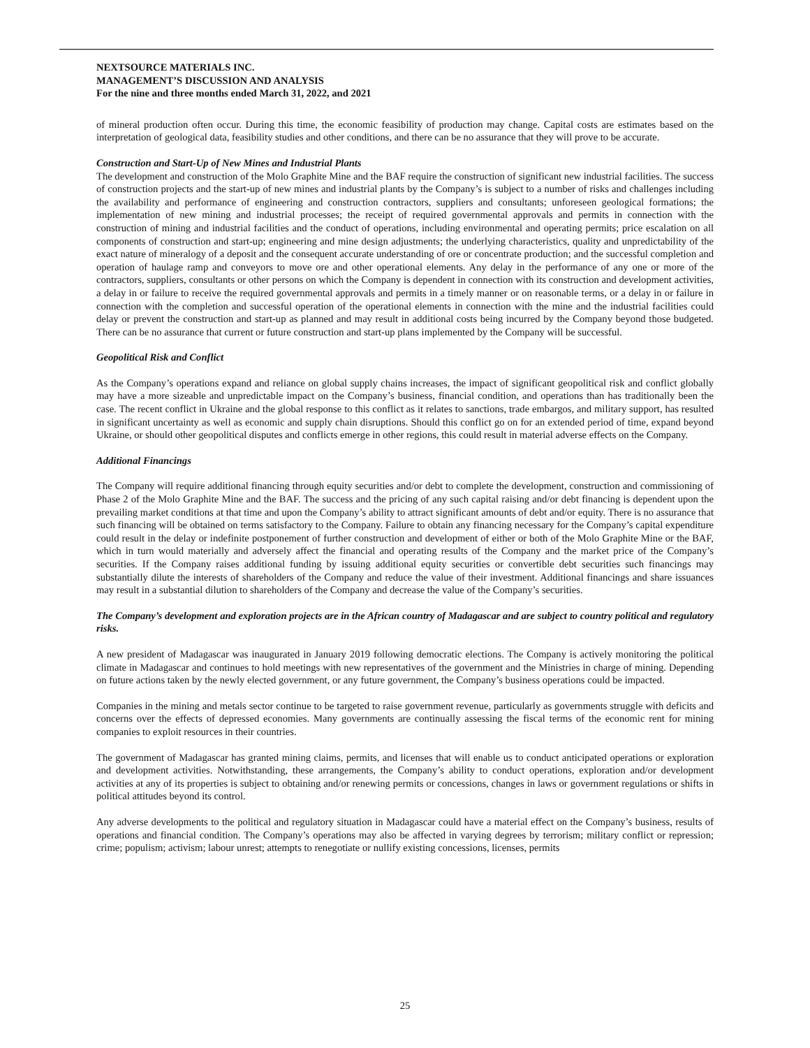NEXTSOURCE MATERIALS INC.
MANAGEMENT’S DISCUSSION AND ANALYSIS
For the nine and three months ended March 31, 2022, and 2021
of mineral production often occur. During this time, the economic feasibility of production may change. Capital costs are estimates based on the interpretation of geological data, feasibility studies and other conditions, and there can be no assurance that they will prove to be accurate.
Construction and Start-Up of New Mines and Industrial Plants
The development and construction of the Molo Graphite Mine and the BAF require the construction of significant new industrial facilities. The success of construction projects and the start-up of new mines and industrial plants by the Company’s is subject to a number of risks and challenges including the availability and performance of engineering and construction contractors, suppliers and consultants; unforeseen geological formations; the implementation of new mining and industrial processes; the receipt of required governmental approvals and permits in connection with the construction of mining and industrial facilities and the conduct of operations, including environmental and operating permits; price escalation on all components of construction and start-up; engineering and mine design adjustments; the underlying characteristics, quality and unpredictability of the exact nature of mineralogy of a deposit and the consequent accurate understanding of ore or concentrate production; and the successful completion and operation of haulage ramp and conveyors to move ore and other operational elements. Any delay in the performance of any one or more of the contractors, suppliers, consultants or other persons on which the Company is dependent in connection with its construction and development activities, a delay in or failure to receive the required governmental approvals and permits in a timely manner or on reasonable terms, or a delay in or failure in connection with the completion and successful operation of the operational elements in connection with the mine and the industrial facilities could delay or prevent the construction and start-up as planned and may result in additional costs being incurred by the Company beyond those budgeted. There can be no assurance that current or future construction and start-up plans implemented by the Company will be successful.
Geopolitical Risk and Conflict
As the Company’s operations expand and reliance on global supply chains increases, the impact of significant geopolitical risk and conflict globally may have a more sizeable and unpredictable impact on the Company’s business, financial condition, and operations than has traditionally been the case. The recent conflict in Ukraine and the global response to this conflict as it relates to sanctions, trade embargos, and military support, has resulted in significant uncertainty as well as economic and supply chain disruptions. Should this conflict go on for an extended period of time, expand beyond Ukraine, or should other geopolitical disputes and conflicts emerge in other regions, this could result in material adverse effects on the Company.
Additional Financings
The Company will require additional financing through equity securities and/or debt to complete the development, construction and commissioning of Phase 2 of the Molo Graphite Mine and the BAF. The success and the pricing of any such capital raising and/or debt financing is dependent upon the prevailing market conditions at that time and upon the Company’s ability to attract significant amounts of debt and/or equity. There is no assurance that such financing will be obtained on terms satisfactory to the Company. Failure to obtain any financing necessary for the Company’s capital expenditure could result in the delay or indefinite postponement of further construction and development of either or both of the Molo Graphite Mine or the BAF, which in turn would materially and adversely affect the financial and operating results of the Company and the market price of the Company’s securities. If the Company raises additional funding by issuing additional equity securities or convertible debt securities such financings may substantially dilute the interests of shareholders of the Company and reduce the value of their investment. Additional financings and share issuances may result in a substantial dilution to shareholders of the Company and decrease the value of the Company’s securities.
The Company’s development and exploration projects are in the African country of Madagascar and are subject to country political and regulatory risks.
A new president of Madagascar was inaugurated in January 2019 following democratic elections. The Company is actively monitoring the political climate in Madagascar and continues to hold meetings with new representatives of the government and the Ministries in charge of mining. Depending on future actions taken by the newly elected government, or any future government, the Company’s business operations could be impacted.
Companies in the mining and metals sector continue to be targeted to raise government revenue, particularly as governments struggle with deficits and concerns over the effects of depressed economies. Many governments are continually assessing the fiscal terms of the economic rent for mining companies to exploit resources in their countries.
The government of Madagascar has granted mining claims, permits, and licenses that will enable us to conduct anticipated operations or exploration and development activities. Notwithstanding, these arrangements, the Company’s ability to conduct operations, exploration and/or development activities at any of its properties is subject to obtaining and/or renewing permits or concessions, changes in laws or government regulations or shifts in political attitudes beyond its control.
Any adverse developments to the political and regulatory situation in Madagascar could have a material effect on the Company’s business, results of operations and financial condition. The Company’s operations may also be affected in varying degrees by terrorism; military conflict or repression; crime; populism; activism; labour unrest; attempts to renegotiate or nullify existing concessions, licenses, permits
25